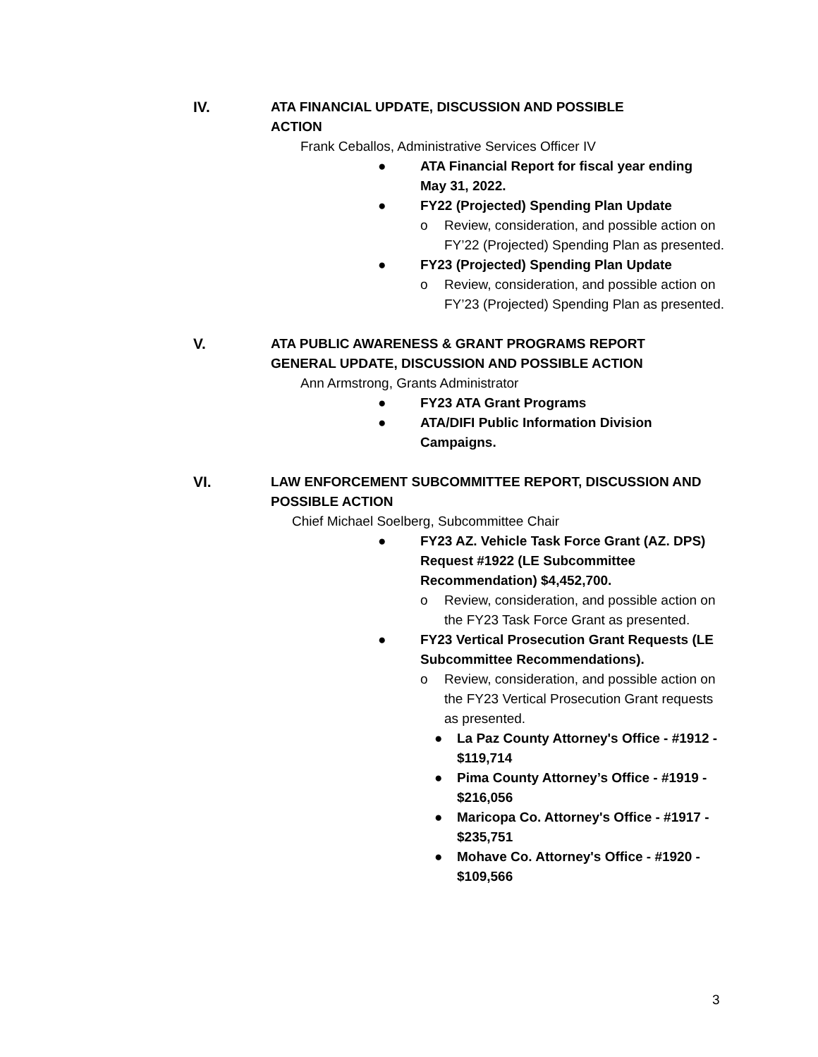IV.
ATA FINANCIAL UPDATE, DISCUSSION AND POSSIBLE
ACTION
Frank Ceballos, Administrative Services Officer IV
● ATA Financial Report for fiscal year ending May 31, 2022.
● FY22 (Projected) Spending Plan Update
o Review, consideration, and possible action on FY’22 (Projected) Spending Plan as presented.
● FY23 (Projected) Spending Plan Update
o Review, consideration, and possible action on FY’23 (Projected) Spending Plan as presented.
V.
ATA PUBLIC AWARENESS & GRANT PROGRAMS REPORT
GENERAL UPDATE, DISCUSSION AND POSSIBLE ACTION
Ann Armstrong, Grants Administrator
● FY23 ATA Grant Programs
● ATA/DIFI Public Information Division Campaigns.
VI.
LAW ENFORCEMENT SUBCOMMITTEE REPORT, DISCUSSION AND
POSSIBLE ACTION
Chief Michael Soelberg, Subcommittee Chair
● FY23 AZ. Vehicle Task Force Grant (AZ. DPS) Request #1922 (LE Subcommittee Recommendation) $4,452,700.
o Review, consideration, and possible action on the FY23 Task Force Grant as presented.
● FY23 Vertical Prosecution Grant Requests (LE Subcommittee Recommendations).
o Review, consideration, and possible action on the FY23 Vertical Prosecution Grant requests as presented.
● La Paz County Attorney's Office - #1912 - $119,714
● Pima County Attorney’s Office - #1919 - $216,056
● Maricopa Co. Attorney's Office - #1917 - $235,751
● Mohave Co. Attorney's Office - #1920 - $109,566
3